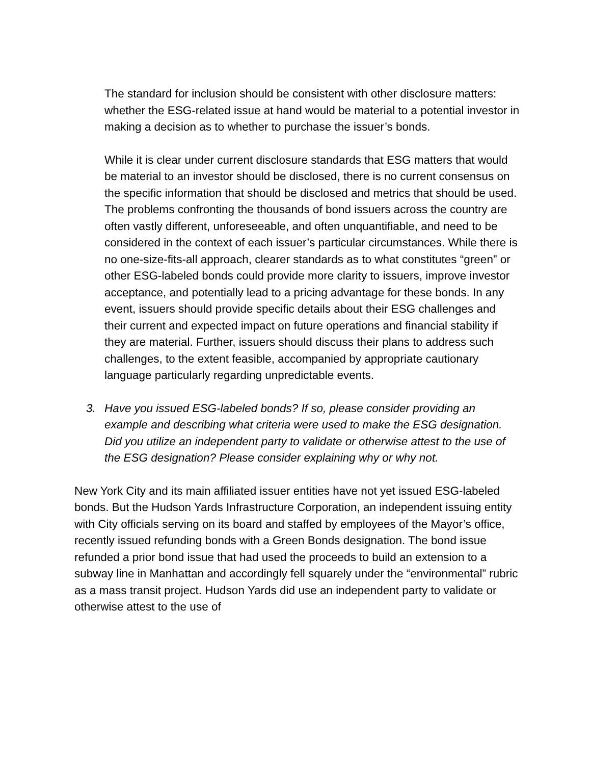The standard for inclusion should be consistent with other disclosure matters: whether the ESG-related issue at hand would be material to a potential investor in making a decision as to whether to purchase the issuer’s bonds.
While it is clear under current disclosure standards that ESG matters that would be material to an investor should be disclosed, there is no current consensus on the specific information that should be disclosed and metrics that should be used. The problems confronting the thousands of bond issuers across the country are often vastly different, unforeseeable, and often unquantifiable, and need to be considered in the context of each issuer’s particular circumstances. While there is no one-size-fits-all approach, clearer standards as to what constitutes “green” or other ESG-labeled bonds could provide more clarity to issuers, improve investor acceptance, and potentially lead to a pricing advantage for these bonds. In any event, issuers should provide specific details about their ESG challenges and their current and expected impact on future operations and financial stability if they are material. Further, issuers should discuss their plans to address such challenges, to the extent feasible, accompanied by appropriate cautionary language particularly regarding unpredictable events.
3. Have you issued ESG-labeled bonds? If so, please consider providing an example and describing what criteria were used to make the ESG designation. Did you utilize an independent party to validate or otherwise attest to the use of the ESG designation? Please consider explaining why or why not.
New York City and its main affiliated issuer entities have not yet issued ESG-labeled bonds. But the Hudson Yards Infrastructure Corporation, an independent issuing entity with City officials serving on its board and staffed by employees of the Mayor’s office, recently issued refunding bonds with a Green Bonds designation. The bond issue refunded a prior bond issue that had used the proceeds to build an extension to a subway line in Manhattan and accordingly fell squarely under the “environmental” rubric as a mass transit project. Hudson Yards did use an independent party to validate or otherwise attest to the use of